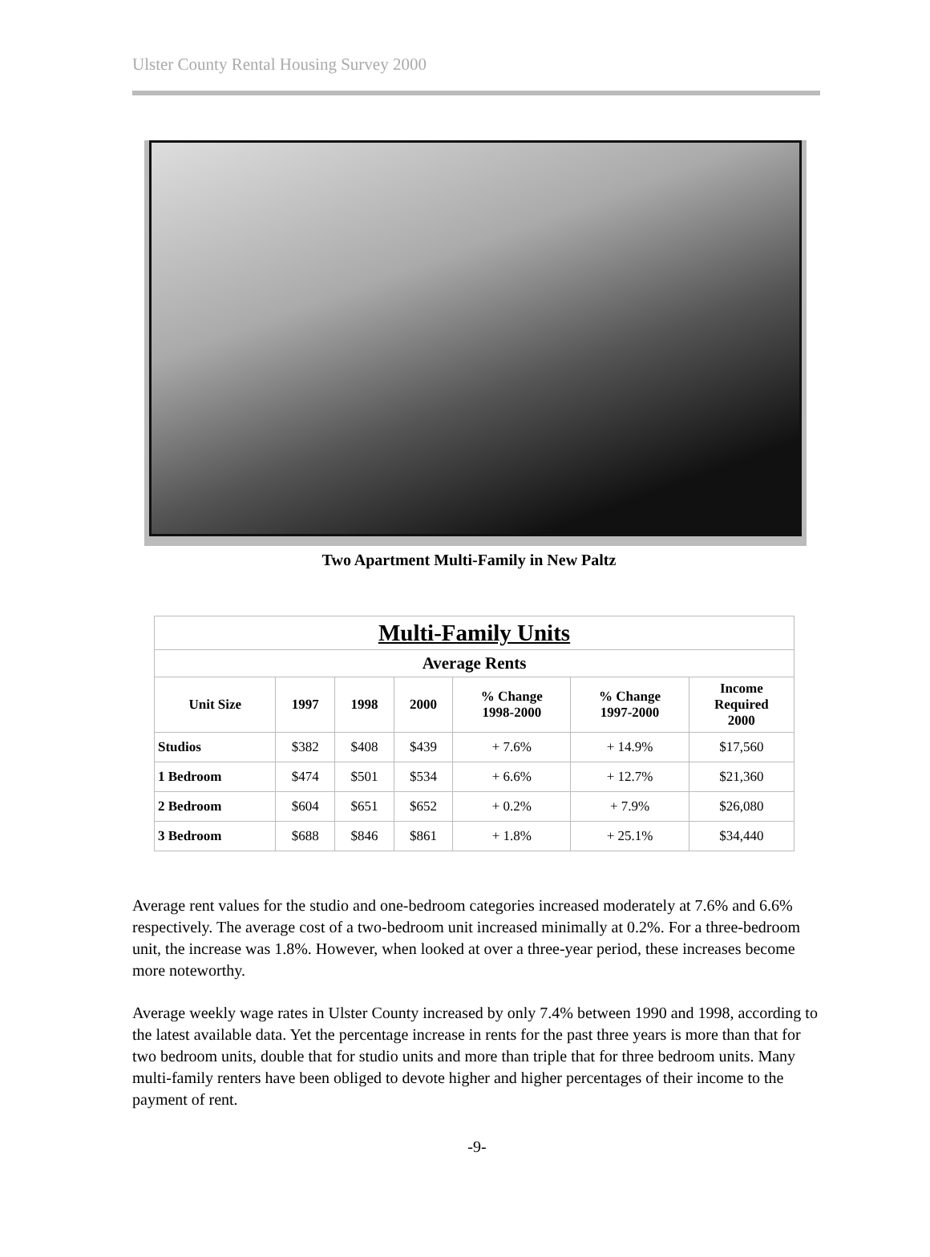Ulster County Rental Housing Survey 2000
Two Apartment Multi-Family in New Paltz
| Multi-Family Units | | | | | | |
| --- | --- | --- | --- | --- | --- | --- |
| Average Rents | | | | | | |
| Unit Size | 1997 | 1998 | 2000 | % Change 1998-2000 | % Change 1997-2000 | Income Required 2000 |
| Studios | $382 | $408 | $439 | + 7.6% | + 14.9% | $17,560 |
| 1 Bedroom | $474 | $501 | $534 | + 6.6% | + 12.7% | $21,360 |
| 2 Bedroom | $604 | $651 | $652 | + 0.2% | + 7.9% | $26,080 |
| 3 Bedroom | $688 | $846 | $861 | + 1.8% | + 25.1% | $34,440 |
Average rent values for the studio and one-bedroom categories increased moderately at 7.6% and 6.6% respectively. The average cost of a two-bedroom unit increased minimally at 0.2%. For a three-bedroom unit, the increase was 1.8%. However, when looked at over a three-year period, these increases become more noteworthy.
Average weekly wage rates in Ulster County increased by only 7.4% between 1990 and 1998, according to the latest available data. Yet the percentage increase in rents for the past three years is more than that for two bedroom units, double that for studio units and more than triple that for three bedroom units. Many multi-family renters have been obliged to devote higher and higher percentages of their income to the payment of rent.
-9-